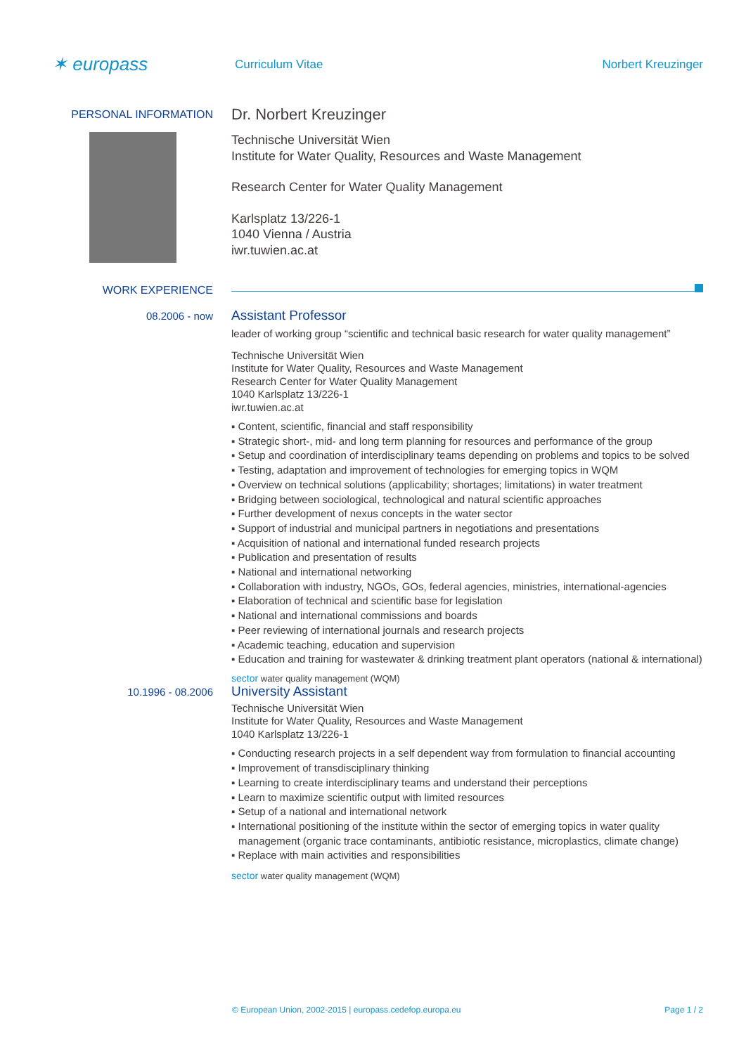✶ europass
Curriculum Vitae Norbert Kreuzinger
PERSONAL INFORMATION
Dr. Norbert Kreuzinger
Technische Universität Wien
Institute for Water Quality, Resources and Waste Management
Research Center for Water Quality Management
Karlsplatz 13/226-1
1040 Vienna / Austria
iwr.tuwien.ac.at
WORK EXPERIENCE
08.2006 - now
Assistant Professor
leader of working group “scientific and technical basic research for water quality management”
Technische Universität Wien
Institute for Water Quality, Resources and Waste Management
Research Center for Water Quality Management
1040 Karlsplatz 13/226-1
iwr.tuwien.ac.at
▪ Content, scientific, financial and staff responsibility
▪ Strategic short-, mid- and long term planning for resources and performance of the group
▪ Setup and coordination of interdisciplinary teams depending on problems and topics to be solved
▪ Testing, adaptation and improvement of technologies for emerging topics in WQM
▪ Overview on technical solutions (applicability; shortages; limitations) in water treatment
▪ Bridging between sociological, technological and natural scientific approaches
▪ Further development of nexus concepts in the water sector
▪ Support of industrial and municipal partners in negotiations and presentations
▪ Acquisition of national and international funded research projects
▪ Publication and presentation of results
▪ National and international networking
▪ Collaboration with industry, NGOs, GOs, federal agencies, ministries, international-agencies
▪ Elaboration of technical and scientific base for legislation
▪ National and international commissions and boards
▪ Peer reviewing of international journals and research projects
▪ Academic teaching, education and supervision
▪ Education and training for wastewater & drinking treatment plant operators (national & international)
sector water quality management (WQM)
10.1996 - 08.2006
University Assistant
Technische Universität Wien
Institute for Water Quality, Resources and Waste Management
1040 Karlsplatz 13/226-1
▪ Conducting research projects in a self dependent way from formulation to financial accounting
▪ Improvement of transdisciplinary thinking
▪ Learning to create interdisciplinary teams and understand their perceptions
▪ Learn to maximize scientific output with limited resources
▪ Setup of a national and international network
▪ International positioning of the institute within the sector of emerging topics in water quality management (organic trace contaminants, antibiotic resistance, microplastics, climate change)
▪ Replace with main activities and responsibilities
sector water quality management (WQM)
© European Union, 2002-2015 | europass.cedefop.europa.eu
Page 1 / 2